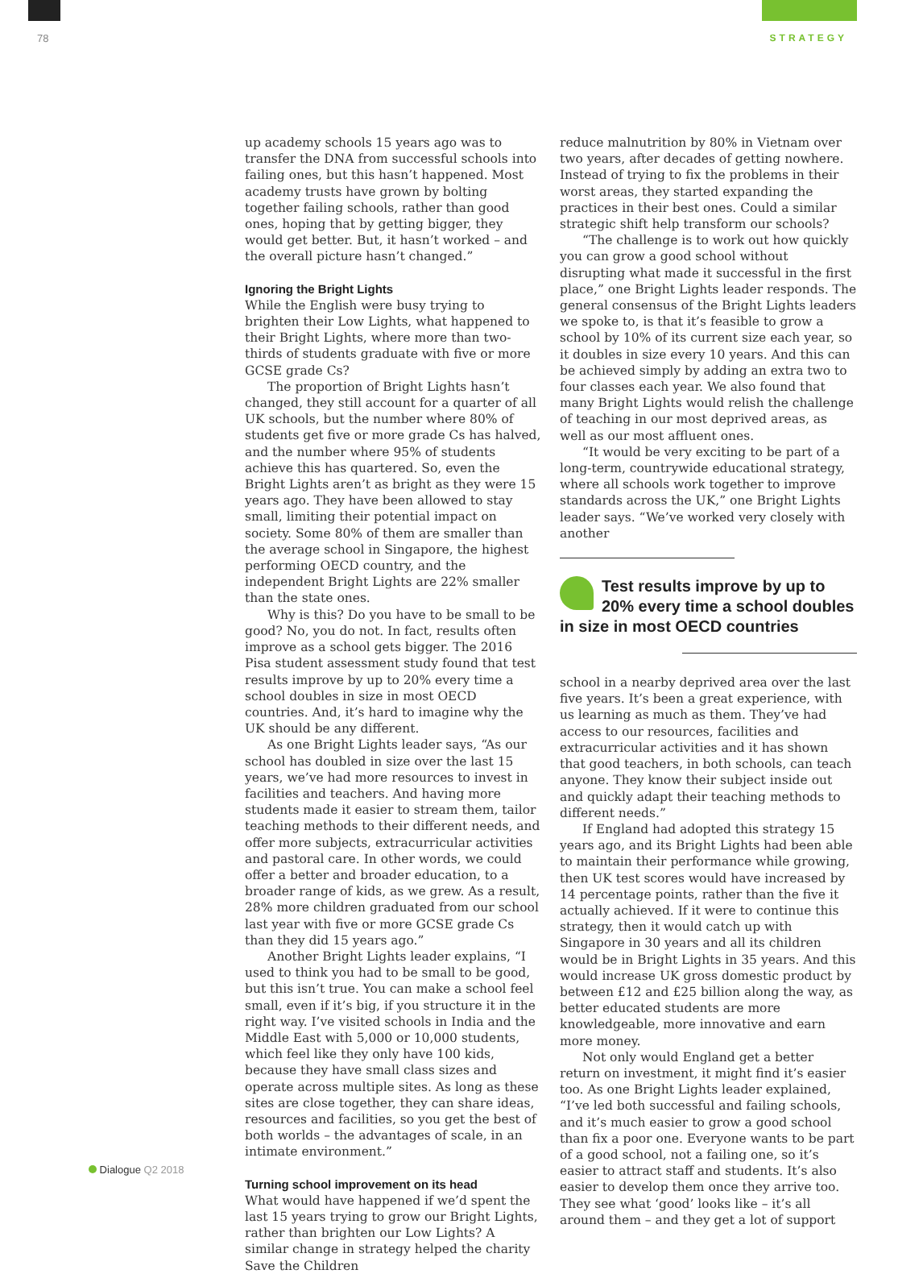78 STRATEGY
up academy schools 15 years ago was to transfer the DNA from successful schools into failing ones, but this hasn’t happened. Most academy trusts have grown by bolting together failing schools, rather than good ones, hoping that by getting bigger, they would get better. But, it hasn’t worked – and the overall picture hasn’t changed.”
Ignoring the Bright Lights
While the English were busy trying to brighten their Low Lights, what happened to their Bright Lights, where more than two-thirds of students graduate with five or more GCSE grade Cs?
The proportion of Bright Lights hasn’t changed, they still account for a quarter of all UK schools, but the number where 80% of students get five or more grade Cs has halved, and the number where 95% of students achieve this has quartered. So, even the Bright Lights aren’t as bright as they were 15 years ago. They have been allowed to stay small, limiting their potential impact on society. Some 80% of them are smaller than the average school in Singapore, the highest performing OECD country, and the independent Bright Lights are 22% smaller than the state ones.
Why is this? Do you have to be small to be good? No, you do not. In fact, results often improve as a school gets bigger. The 2016 Pisa student assessment study found that test results improve by up to 20% every time a school doubles in size in most OECD countries. And, it’s hard to imagine why the UK should be any different.
As one Bright Lights leader says, “As our school has doubled in size over the last 15 years, we’ve had more resources to invest in facilities and teachers. And having more students made it easier to stream them, tailor teaching methods to their different needs, and offer more subjects, extracurricular activities and pastoral care. In other words, we could offer a better and broader education, to a broader range of kids, as we grew. As a result, 28% more children graduated from our school last year with five or more GCSE grade Cs than they did 15 years ago.”
Another Bright Lights leader explains, “I used to think you had to be small to be good, but this isn’t true. You can make a school feel small, even if it’s big, if you structure it in the right way. I’ve visited schools in India and the Middle East with 5,000 or 10,000 students, which feel like they only have 100 kids, because they have small class sizes and operate across multiple sites. As long as these sites are close together, they can share ideas, resources and facilities, so you get the best of both worlds – the advantages of scale, in an intimate environment.”
Turning school improvement on its head
What would have happened if we’d spent the last 15 years trying to grow our Bright Lights, rather than brighten our Low Lights? A similar change in strategy helped the charity Save the Children
reduce malnutrition by 80% in Vietnam over two years, after decades of getting nowhere. Instead of trying to fix the problems in their worst areas, they started expanding the practices in their best ones. Could a similar strategic shift help transform our schools?
“The challenge is to work out how quickly you can grow a good school without disrupting what made it successful in the first place,” one Bright Lights leader responds. The general consensus of the Bright Lights leaders we spoke to, is that it’s feasible to grow a school by 10% of its current size each year, so it doubles in size every 10 years. And this can be achieved simply by adding an extra two to four classes each year. We also found that many Bright Lights would relish the challenge of teaching in our most deprived areas, as well as our most affluent ones.
“It would be very exciting to be part of a long-term, countrywide educational strategy, where all schools work together to improve standards across the UK,” one Bright Lights leader says. “We’ve worked very closely with another
Test results improve by up to 20% every time a school doubles in size in most OECD countries
school in a nearby deprived area over the last five years. It’s been a great experience, with us learning as much as them. They’ve had access to our resources, facilities and extracurricular activities and it has shown that good teachers, in both schools, can teach anyone. They know their subject inside out and quickly adapt their teaching methods to different needs.”
If England had adopted this strategy 15 years ago, and its Bright Lights had been able to maintain their performance while growing, then UK test scores would have increased by 14 percentage points, rather than the five it actually achieved. If it were to continue this strategy, then it would catch up with Singapore in 30 years and all its children would be in Bright Lights in 35 years. And this would increase UK gross domestic product by between £12 and £25 billion along the way, as better educated students are more knowledgeable, more innovative and earn more money.
Not only would England get a better return on investment, it might find it’s easier too. As one Bright Lights leader explained, “I’ve led both successful and failing schools, and it’s much easier to grow a good school than fix a poor one. Everyone wants to be part of a good school, not a failing one, so it’s easier to attract staff and students. It’s also easier to develop them once they arrive too. They see what ‘good’ looks like – it’s all around them – and they get a lot of support
Dialogue Q2 2018